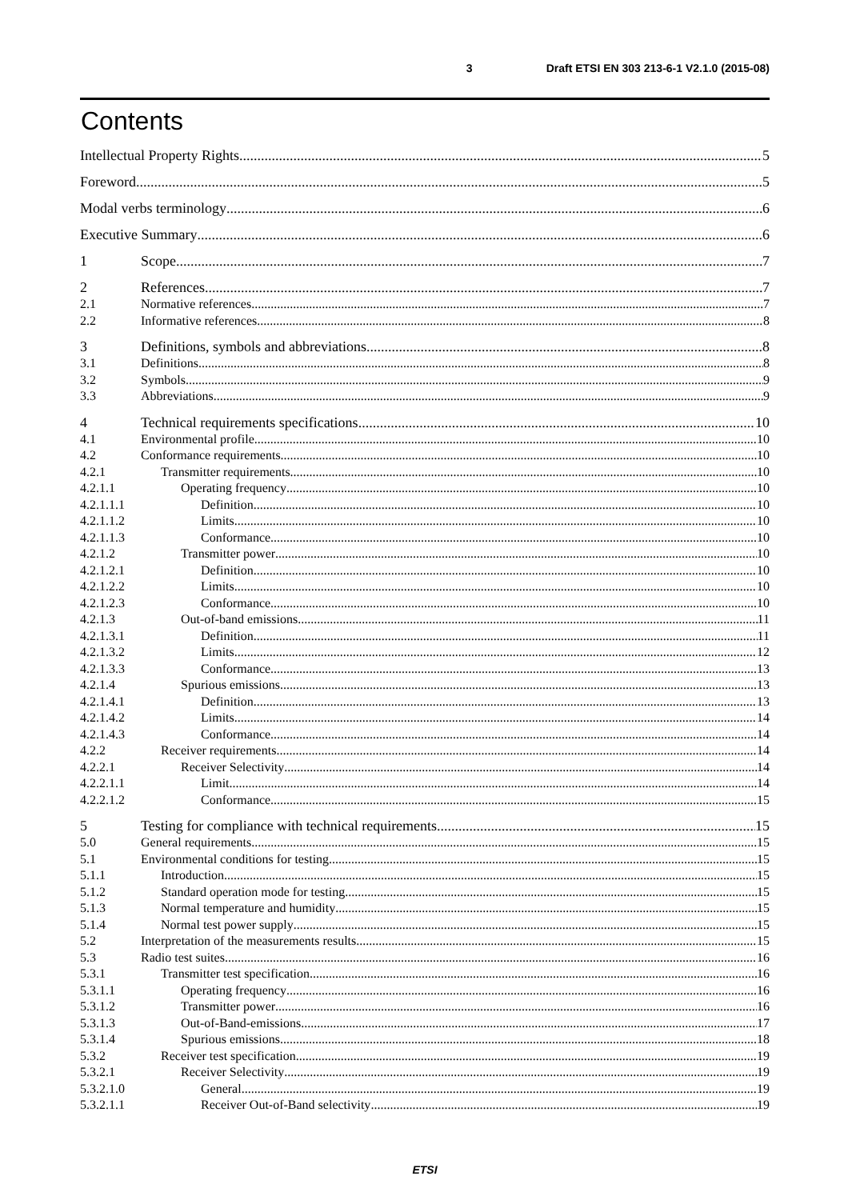3 Draft ETSI EN 303 213-6-1 V2.1.0 (2015-08)
Contents
Intellectual Property Rights 5
Foreword 5
Modal verbs terminology 6
Executive Summary 6
1 Scope 7
2 References 7
2.1 Normative references 7
2.2 Informative references 8
3 Definitions, symbols and abbreviations 8
3.1 Definitions 8
3.2 Symbols 9
3.3 Abbreviations 9
4 Technical requirements specifications 10
4.1 Environmental profile 10
4.2 Conformance requirements 10
4.2.1 Transmitter requirements 10
4.2.1.1 Operating frequency 10
4.2.1.1.1 Definition 10
4.2.1.1.2 Limits 10
4.2.1.1.3 Conformance 10
4.2.1.2 Transmitter power 10
4.2.1.2.1 Definition 10
4.2.1.2.2 Limits 10
4.2.1.2.3 Conformance 10
4.2.1.3 Out-of-band emissions 11
4.2.1.3.1 Definition 11
4.2.1.3.2 Limits 12
4.2.1.3.3 Conformance 13
4.2.1.4 Spurious emissions 13
4.2.1.4.1 Definition 13
4.2.1.4.2 Limits 14
4.2.1.4.3 Conformance 14
4.2.2 Receiver requirements 14
4.2.2.1 Receiver Selectivity 14
4.2.2.1.1 Limit 14
4.2.2.1.2 Conformance 15
5 Testing for compliance with technical requirements 15
5.0 General requirements 15
5.1 Environmental conditions for testing 15
5.1.1 Introduction 15
5.1.2 Standard operation mode for testing 15
5.1.3 Normal temperature and humidity 15
5.1.4 Normal test power supply 15
5.2 Interpretation of the measurements results 15
5.3 Radio test suites 16
5.3.1 Transmitter test specification 16
5.3.1.1 Operating frequency 16
5.3.1.2 Transmitter power 16
5.3.1.3 Out-of-Band-emissions 17
5.3.1.4 Spurious emissions 18
5.3.2 Receiver test specification 19
5.3.2.1 Receiver Selectivity 19
5.3.2.1.0 General 19
5.3.2.1.1 Receiver Out-of-Band selectivity 19
ETSI